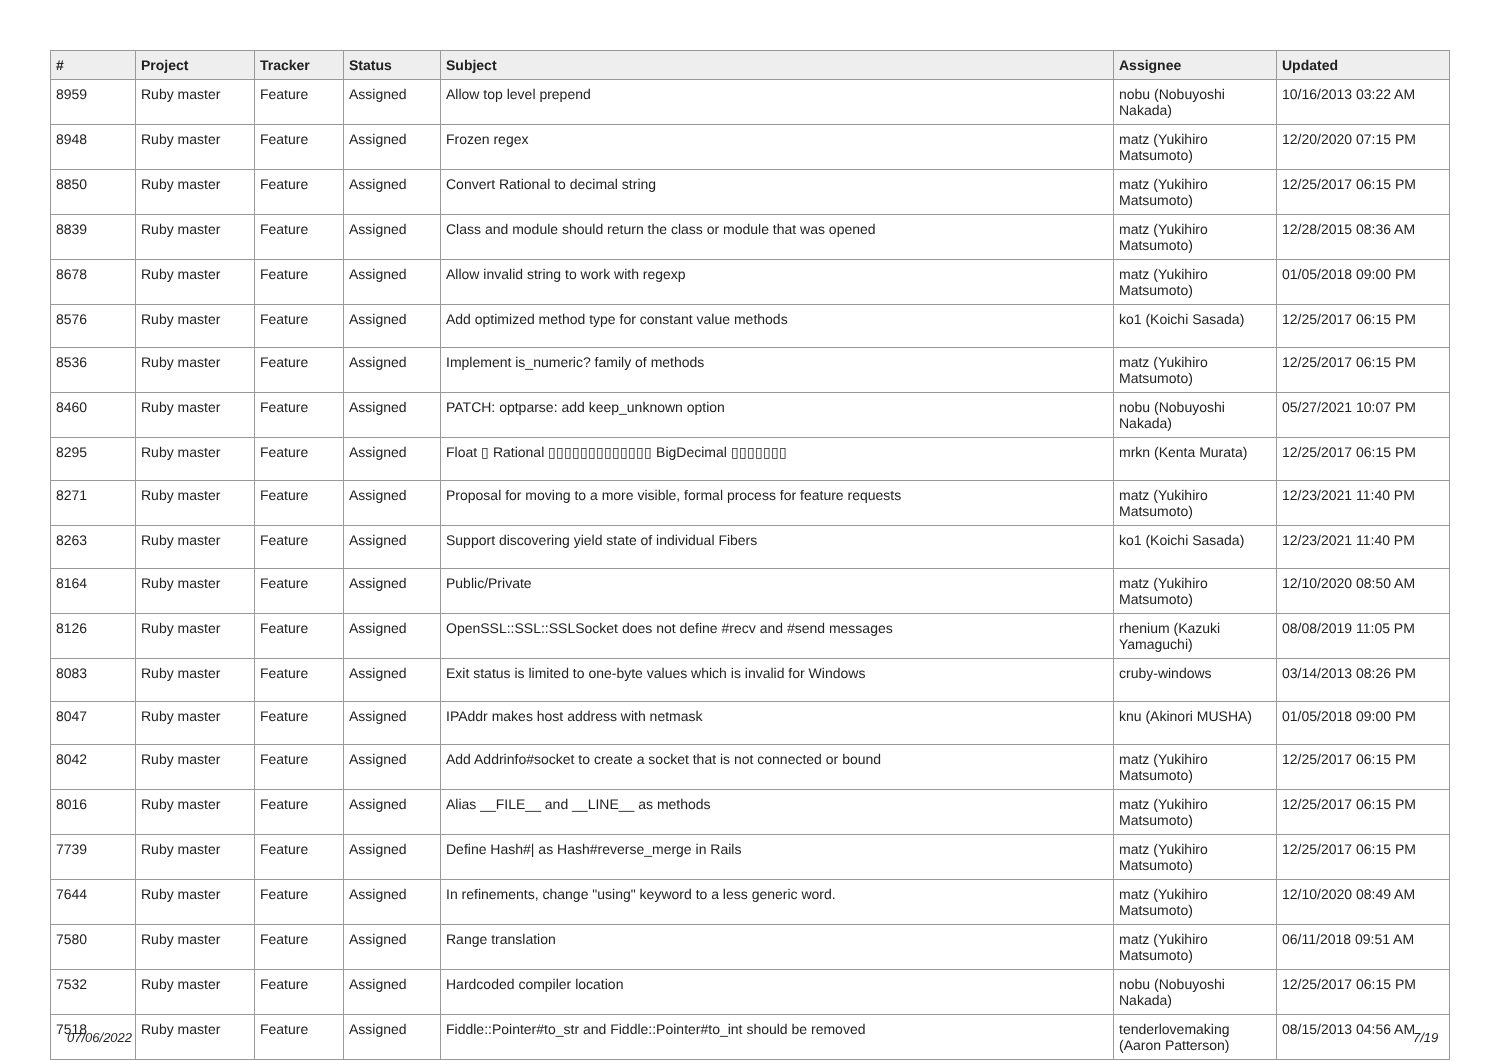| # | Project | Tracker | Status | Subject | Assignee | Updated |
| --- | --- | --- | --- | --- | --- | --- |
| 8959 | Ruby master | Feature | Assigned | Allow top level prepend | nobu (Nobuyoshi Nakada) | 10/16/2013 03:22 AM |
| 8948 | Ruby master | Feature | Assigned | Frozen regex | matz (Yukihiro Matsumoto) | 12/20/2020 07:15 PM |
| 8850 | Ruby master | Feature | Assigned | Convert Rational to decimal string | matz (Yukihiro Matsumoto) | 12/25/2017 06:15 PM |
| 8839 | Ruby master | Feature | Assigned | Class and module should return the class or module that was opened | matz (Yukihiro Matsumoto) | 12/28/2015 08:36 AM |
| 8678 | Ruby master | Feature | Assigned | Allow invalid string to work with regexp | matz (Yukihiro Matsumoto) | 01/05/2018 09:00 PM |
| 8576 | Ruby master | Feature | Assigned | Add optimized method type for constant value methods | ko1 (Koichi Sasada) | 12/25/2017 06:15 PM |
| 8536 | Ruby master | Feature | Assigned | Implement is_numeric? family of methods | matz (Yukihiro Matsumoto) | 12/25/2017 06:15 PM |
| 8460 | Ruby master | Feature | Assigned | PATCH: optparse: add keep_unknown option | nobu (Nobuyoshi Nakada) | 05/27/2021 10:07 PM |
| 8295 | Ruby master | Feature | Assigned | Float ▯ Rational ▯▯▯▯▯▯▯▯▯▯▯▯▯ BigDecimal ▯▯▯▯▯▯▯ | mrkn (Kenta Murata) | 12/25/2017 06:15 PM |
| 8271 | Ruby master | Feature | Assigned | Proposal for moving to a more visible, formal process for feature requests | matz (Yukihiro Matsumoto) | 12/23/2021 11:40 PM |
| 8263 | Ruby master | Feature | Assigned | Support discovering yield state of individual Fibers | ko1 (Koichi Sasada) | 12/23/2021 11:40 PM |
| 8164 | Ruby master | Feature | Assigned | Public/Private | matz (Yukihiro Matsumoto) | 12/10/2020 08:50 AM |
| 8126 | Ruby master | Feature | Assigned | OpenSSL::SSL::SSLSocket does not define #recv and #send messages | rhenium (Kazuki Yamaguchi) | 08/08/2019 11:05 PM |
| 8083 | Ruby master | Feature | Assigned | Exit status is limited to one-byte values which is invalid for Windows | cruby-windows | 03/14/2013 08:26 PM |
| 8047 | Ruby master | Feature | Assigned | IPAddr makes host address with netmask | knu (Akinori MUSHA) | 01/05/2018 09:00 PM |
| 8042 | Ruby master | Feature | Assigned | Add Addrinfo#socket to create a socket that is not connected or bound | matz (Yukihiro Matsumoto) | 12/25/2017 06:15 PM |
| 8016 | Ruby master | Feature | Assigned | Alias __FILE__ and __LINE__ as methods | matz (Yukihiro Matsumoto) | 12/25/2017 06:15 PM |
| 7739 | Ruby master | Feature | Assigned | Define Hash#/ as Hash#reverse_merge in Rails | matz (Yukihiro Matsumoto) | 12/25/2017 06:15 PM |
| 7644 | Ruby master | Feature | Assigned | In refinements, change "using" keyword to a less generic word. | matz (Yukihiro Matsumoto) | 12/10/2020 08:49 AM |
| 7580 | Ruby master | Feature | Assigned | Range translation | matz (Yukihiro Matsumoto) | 06/11/2018 09:51 AM |
| 7532 | Ruby master | Feature | Assigned | Hardcoded compiler location | nobu (Nobuyoshi Nakada) | 12/25/2017 06:15 PM |
| 7518 | Ruby master | Feature | Assigned | Fiddle::Pointer#to_str and Fiddle::Pointer#to_int should be removed | tenderlovemaking (Aaron Patterson) | 08/15/2013 04:56 AM |
07/06/2022 7/19